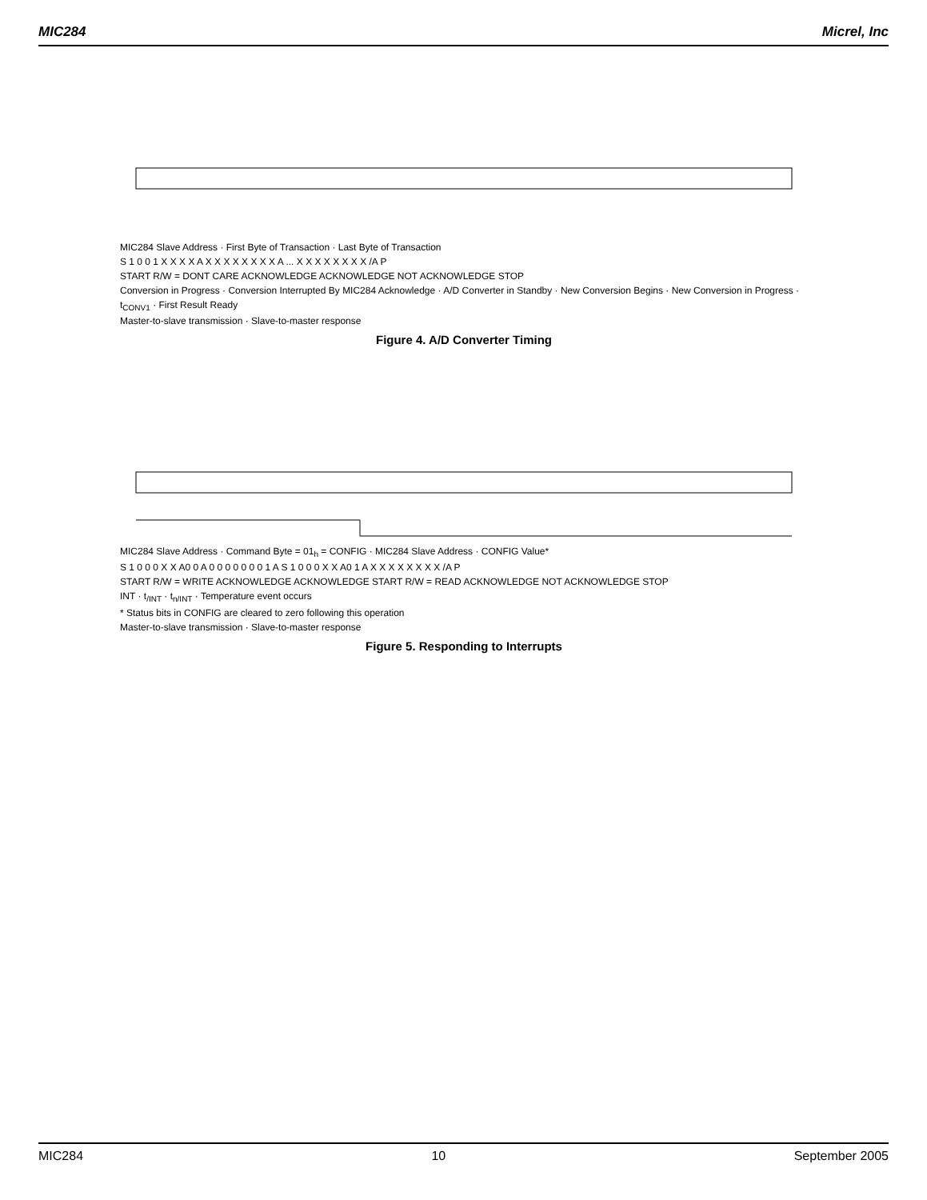MIC284 Micrel, Inc
MIC284 Slave Address · First Byte of Transaction · Last Byte of Transaction
S 1 0 0 1 X X X X A X X X X X X X X A ... X X X X X X X X /A P
START R/W = DONT CARE ACKNOWLEDGE ACKNOWLEDGE NOT ACKNOWLEDGE STOP
Conversion in Progress · Conversion Interrupted By MIC284 Acknowledge · A/D Converter in Standby · New Conversion Begins · New Conversion in Progress · t<sub>CONV1</sub> · First Result Ready
Master-to-slave transmission · Slave-to-master response
Figure 4. A/D Converter Timing
MIC284 Slave Address · Command Byte = 01<sub>h</sub> = CONFIG · MIC284 Slave Address · CONFIG Value*
S 1 0 0 0 X X A0 0 A 0 0 0 0 0 0 0 1 A S 1 0 0 0 X X A0 1 A X X X X X X X X /A P
START R/W = WRITE ACKNOWLEDGE ACKNOWLEDGE START R/W = READ ACKNOWLEDGE NOT ACKNOWLEDGE STOP
INT · t<sub>/INT</sub> · t<sub>n/INT</sub> · Temperature event occurs
* Status bits in CONFIG are cleared to zero following this operation
Master-to-slave transmission · Slave-to-master response
Figure 5. Responding to Interrupts
MIC284 10 September 2005